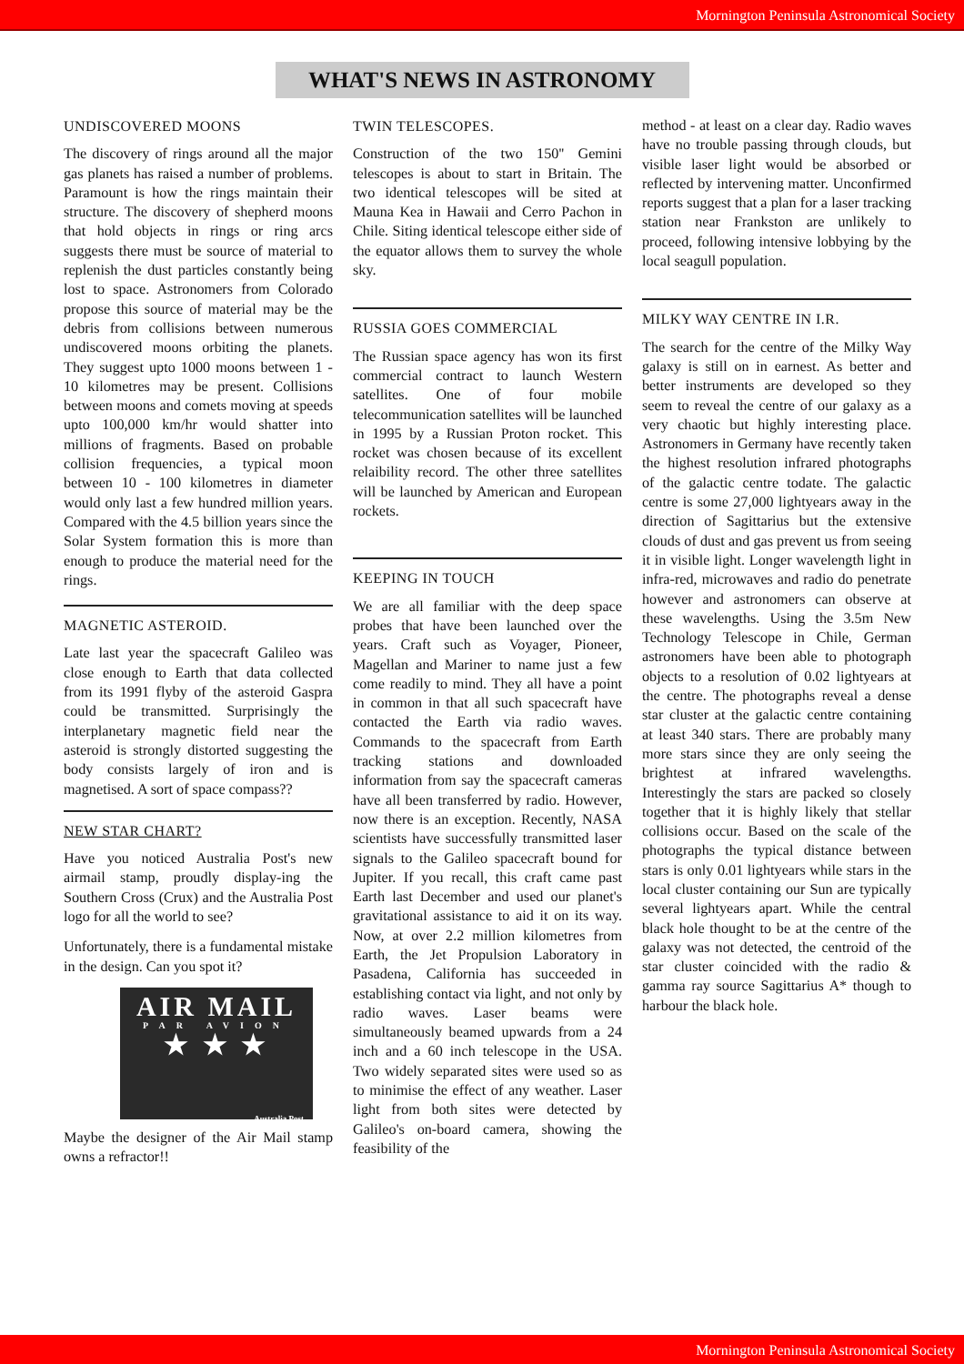Mornington Peninsula Astronomical Society
WHAT'S NEWS IN ASTRONOMY
UNDISCOVERED MOONS
The discovery of rings around all the major gas planets has raised a number of problems. Paramount is how the rings maintain their structure. The discovery of shepherd moons that hold objects in rings or ring arcs suggests there must be source of material to replenish the dust particles constantly being lost to space. Astronomers from Colorado propose this source of material may be the debris from collisions between numerous undiscovered moons orbiting the planets. They suggest upto 1000 moons between 1 - 10 kilometres may be present. Collisions between moons and comets moving at speeds upto 100,000 km/hr would shatter into millions of fragments. Based on probable collision frequencies, a typical moon between 10 - 100 kilometres in diameter would only last a few hundred million years. Compared with the 4.5 billion years since the Solar System formation this is more than enough to produce the material need for the rings.
MAGNETIC ASTEROID.
Late last year the spacecraft Galileo was close enough to Earth that data collected from its 1991 flyby of the asteroid Gaspra could be transmitted. Surprisingly the interplanetary magnetic field near the asteroid is strongly distorted suggesting the body consists largely of iron and is magnetised. A sort of space compass??
NEW STAR CHART?
Have you noticed Australia Post's new airmail stamp, proudly display-ing the Southern Cross (Crux) and the Australia Post logo for all the world to see?
Unfortunately, there is a fundamental mistake in the design. Can you spot it?
AIR MAIL
PAR AVION
★ ★ ★
Australia Post
Maybe the designer of the Air Mail stamp owns a refractor!!
TWIN TELESCOPES.
Construction of the two 150'' Gemini telescopes is about to start in Britain. The two identical telescopes will be sited at Mauna Kea in Hawaii and Cerro Pachon in Chile. Siting identical telescope either side of the equator allows them to survey the whole sky.
RUSSIA GOES COMMERCIAL
The Russian space agency has won its first commercial contract to launch Western satellites. One of four mobile telecommunication satellites will be launched in 1995 by a Russian Proton rocket. This rocket was chosen because of its excellent relaibility record. The other three satellites will be launched by American and European rockets.
KEEPING IN TOUCH
We are all familiar with the deep space probes that have been launched over the years. Craft such as Voyager, Pioneer, Magellan and Mariner to name just a few come readily to mind. They all have a point in common in that all such spacecraft have contacted the Earth via radio waves. Commands to the spacecraft from Earth tracking stations and downloaded information from say the spacecraft cameras have all been transferred by radio. However, now there is an exception. Recently, NASA scientists have successfully transmitted laser signals to the Galileo spacecraft bound for Jupiter. If you recall, this craft came past Earth last December and used our planet's gravitational assistance to aid it on its way. Now, at over 2.2 million kilometres from Earth, the Jet Propulsion Laboratory in Pasadena, California has succeeded in establishing contact via light, and not only by radio waves. Laser beams were simultaneously beamed upwards from a 24 inch and a 60 inch telescope in the USA. Two widely separated sites were used so as to minimise the effect of any weather. Laser light from both sites were detected by Galileo's on-board camera, showing the feasibility of the
method - at least on a clear day. Radio waves have no trouble passing through clouds, but visible laser light would be absorbed or reflected by intervening matter. Unconfirmed reports suggest that a plan for a laser tracking station near Frankston are unlikely to proceed, following intensive lobbying by the local seagull population.
MILKY WAY CENTRE IN I.R.
The search for the centre of the Milky Way galaxy is still on in earnest. As better and better instruments are developed so they seem to reveal the centre of our galaxy as a very chaotic but highly interesting place. Astronomers in Germany have recently taken the highest resolution infrared photographs of the galactic centre todate. The galactic centre is some 27,000 lightyears away in the direction of Sagittarius but the extensive clouds of dust and gas prevent us from seeing it in visible light. Longer wavelength light in infra-red, microwaves and radio do penetrate however and astronomers can observe at these wavelengths. Using the 3.5m New Technology Telescope in Chile, German astronomers have been able to photograph objects to a resolution of 0.02 lightyears at the centre. The photographs reveal a dense star cluster at the galactic centre containing at least 340 stars. There are probably many more stars since they are only seeing the brightest at infrared wavelengths. Interestingly the stars are packed so closely together that it is highly likely that stellar collisions occur. Based on the scale of the photographs the typical distance between stars is only 0.01 lightyears while stars in the local cluster containing our Sun are typically several lightyears apart. While the central black hole thought to be at the centre of the galaxy was not detected, the centroid of the star cluster coincided with the radio & gamma ray source Sagittarius A* though to harbour the black hole.
Mornington Peninsula Astronomical Society